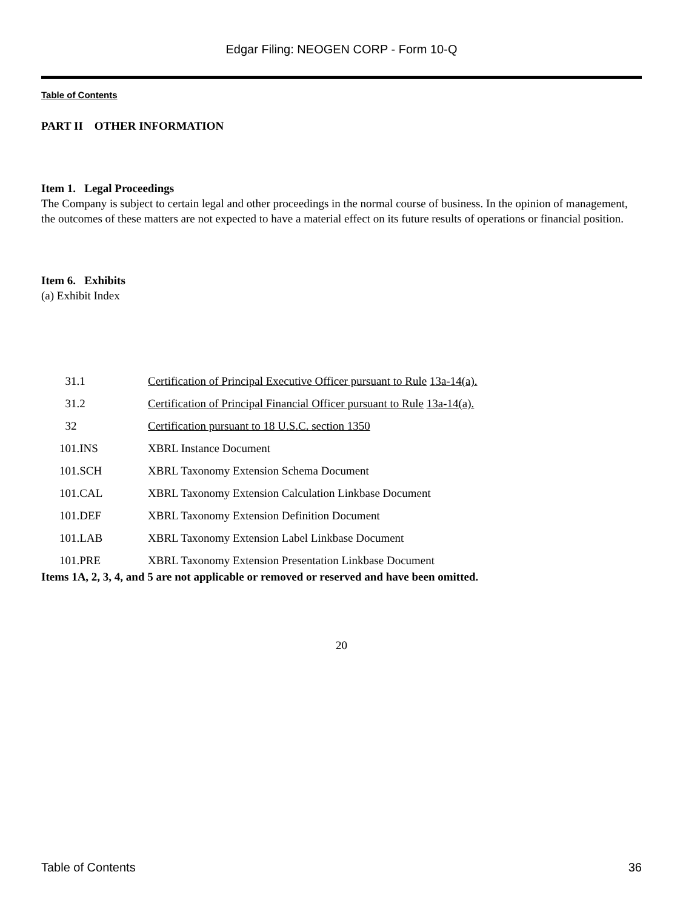Edgar Filing: NEOGEN CORP - Form 10-Q
Table of Contents
PART II OTHER INFORMATION
Item 1. Legal Proceedings
The Company is subject to certain legal and other proceedings in the normal course of business. In the opinion of management, the outcomes of these matters are not expected to have a material effect on its future results of operations or financial position.
Item 6. Exhibits
(a) Exhibit Index
| 31.1 | Certification of Principal Executive Officer pursuant to Rule 13a-14(a). |
| 31.2 | Certification of Principal Financial Officer pursuant to Rule 13a-14(a). |
| 32 | Certification pursuant to 18 U.S.C. section 1350 |
| 101.INS | XBRL Instance Document |
| 101.SCH | XBRL Taxonomy Extension Schema Document |
| 101.CAL | XBRL Taxonomy Extension Calculation Linkbase Document |
| 101.DEF | XBRL Taxonomy Extension Definition Document |
| 101.LAB | XBRL Taxonomy Extension Label Linkbase Document |
| 101.PRE | XBRL Taxonomy Extension Presentation Linkbase Document |
Items 1A, 2, 3, 4, and 5 are not applicable or removed or reserved and have been omitted.
20
Table of Contents 36